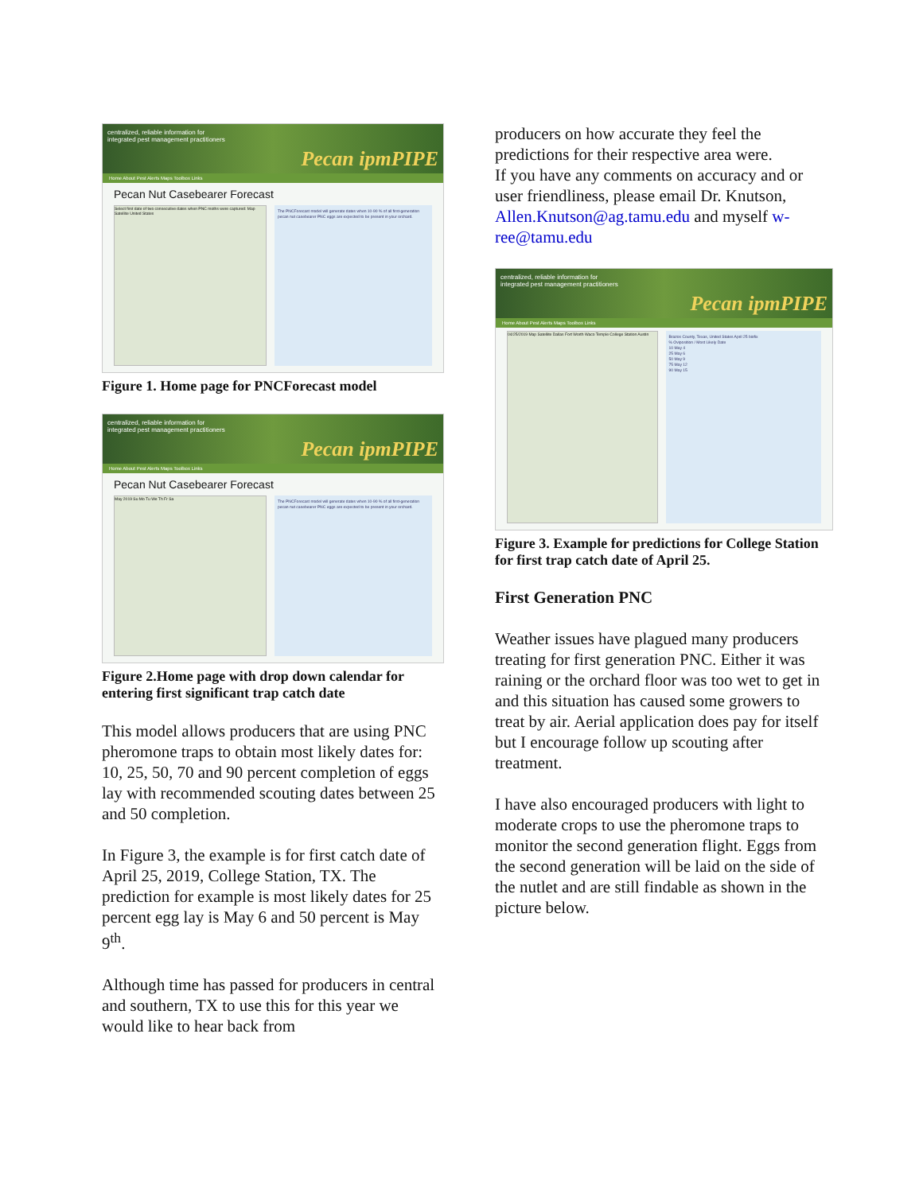centralized, reliable information for
integrated pest management practitioners Pecan ipmPIPE
Home About Pest Alerts Maps Toolbox Links
Pecan Nut Casebearer Forecast
Select first date of two consecutive dates when PNC moths were captured: Map Satellite United States
The PNCForecast model will generate dates when 10-90 % of all first-generation pecan nut casebearer PNC eggs are expected to be present in your orchard.
Figure 1. Home page for PNCForecast model
centralized, reliable information for
integrated pest management practitioners Pecan ipmPIPE
Home About Pest Alerts Maps Toolbox Links
Pecan Nut Casebearer Forecast
May 2019 Su Mo Tu We Th Fr Sa
The PNCForecast model will generate dates when 10-90 % of all first-generation pecan nut casebearer PNC eggs are expected to be present in your orchard.
Figure 2.Home page with drop down calendar for entering first significant trap catch date
This model allows producers that are using PNC pheromone traps to obtain most likely dates for: 10, 25, 50, 70 and 90 percent completion of eggs lay with recommended scouting dates between 25 and 50 completion.
In Figure 3, the example is for first catch date of April 25, 2019, College Station, TX. The prediction for example is most likely dates for 25 percent egg lay is May 6 and 50 percent is May 9<sup>th</sup>.
Although time has passed for producers in central and southern, TX to use this for this year we would like to hear back from
producers on how accurate they feel the predictions for their respective area were.
If you have any comments on accuracy and or user friendliness, please email Dr. Knutson, Allen.Knutson@ag.tamu.edu and myself w-ree@tamu.edu
centralized, reliable information for
integrated pest management practitioners Pecan ipmPIPE
Home About Pest Alerts Maps Toolbox Links
04/25/2019 Map Satellite Dallas Fort Worth Waco Temple College Station Austin
Brazos County, Texas, United States April 25 biofix
% Oviposition / Most Likely Date
10 May 4
25 May 6
50 May 9
75 May 12
90 May 15
Figure 3. Example for predictions for College Station for first trap catch date of April 25.
First Generation PNC
Weather issues have plagued many producers treating for first generation PNC. Either it was raining or the orchard floor was too wet to get in and this situation has caused some growers to treat by air. Aerial application does pay for itself but I encourage follow up scouting after treatment.
I have also encouraged producers with light to moderate crops to use the pheromone traps to monitor the second generation flight. Eggs from the second generation will be laid on the side of the nutlet and are still findable as shown in the picture below.